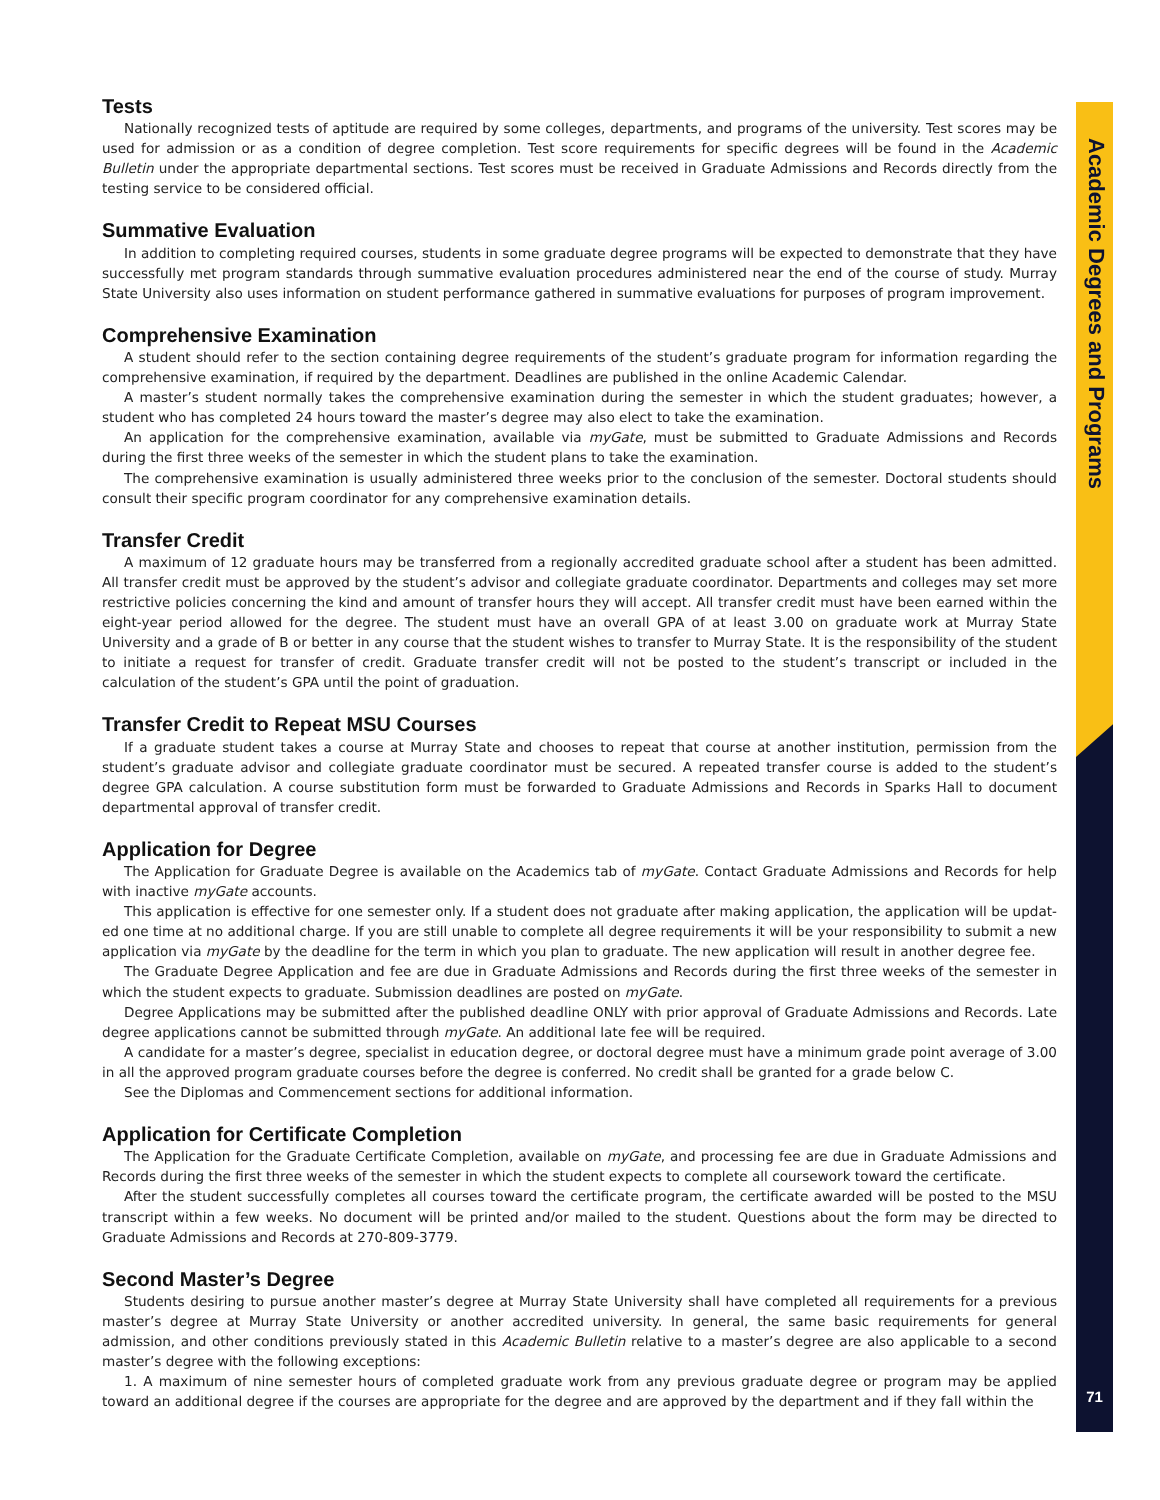Academic Degrees and Programs
Tests
Nationally recognized tests of aptitude are required by some colleges, departments, and programs of the university. Test scores may be used for admission or as a condition of degree completion. Test score requirements for specific degrees will be found in the Academic Bulletin under the appropriate departmental sections. Test scores must be received in Graduate Admissions and Records directly from the testing service to be considered official.
Summative Evaluation
In addition to completing required courses, students in some graduate degree programs will be expected to demonstrate that they have successfully met program standards through summative evaluation procedures administered near the end of the course of study. Murray State University also uses information on student performance gathered in summative evaluations for purposes of program improvement.
Comprehensive Examination
A student should refer to the section containing degree requirements of the student’s graduate program for information regarding the comprehensive examination, if required by the department. Deadlines are published in the online Academic Calendar.
A master’s student normally takes the comprehensive examination during the semester in which the student graduates; however, a student who has completed 24 hours toward the master’s degree may also elect to take the examination.
An application for the comprehensive examination, available via myGate, must be submitted to Graduate Admissions and Records during the first three weeks of the semester in which the student plans to take the examination.
The comprehensive examination is usually administered three weeks prior to the conclusion of the semester. Doctoral students should consult their specific program coordinator for any comprehensive examination details.
Transfer Credit
A maximum of 12 graduate hours may be transferred from a regionally accredited graduate school after a student has been admitted. All transfer credit must be approved by the student’s advisor and collegiate graduate coordinator. Departments and colleges may set more restrictive policies concerning the kind and amount of transfer hours they will accept. All transfer credit must have been earned within the eight-year period allowed for the degree. The student must have an overall GPA of at least 3.00 on graduate work at Murray State University and a grade of B or better in any course that the student wishes to transfer to Murray State. It is the responsibility of the student to initiate a request for transfer of credit. Graduate transfer credit will not be posted to the student’s transcript or included in the calculation of the student’s GPA until the point of graduation.
Transfer Credit to Repeat MSU Courses
If a graduate student takes a course at Murray State and chooses to repeat that course at another institution, permission from the student’s graduate advisor and collegiate graduate coordinator must be secured. A repeated transfer course is added to the student’s degree GPA calculation. A course substitution form must be forwarded to Graduate Admissions and Records in Sparks Hall to document departmental approval of transfer credit.
Application for Degree
The Application for Graduate Degree is available on the Academics tab of myGate. Contact Graduate Admissions and Records for help with inactive myGate accounts.
This application is effective for one semester only. If a student does not graduate after making application, the application will be updat-ed one time at no additional charge. If you are still unable to complete all degree requirements it will be your responsibility to submit a new application via myGate by the deadline for the term in which you plan to graduate. The new application will result in another degree fee.
The Graduate Degree Application and fee are due in Graduate Admissions and Records during the first three weeks of the semester in which the student expects to graduate. Submission deadlines are posted on myGate.
Degree Applications may be submitted after the published deadline ONLY with prior approval of Graduate Admissions and Records. Late degree applications cannot be submitted through myGate. An additional late fee will be required.
A candidate for a master’s degree, specialist in education degree, or doctoral degree must have a minimum grade point average of 3.00 in all the approved program graduate courses before the degree is conferred. No credit shall be granted for a grade below C.
See the Diplomas and Commencement sections for additional information.
Application for Certificate Completion
The Application for the Graduate Certificate Completion, available on myGate, and processing fee are due in Graduate Admissions and Records during the first three weeks of the semester in which the student expects to complete all coursework toward the certificate.
After the student successfully completes all courses toward the certificate program, the certificate awarded will be posted to the MSU transcript within a few weeks. No document will be printed and/or mailed to the student. Questions about the form may be directed to Graduate Admissions and Records at 270-809-3779.
Second Master’s Degree
Students desiring to pursue another master’s degree at Murray State University shall have completed all requirements for a previous master’s degree at Murray State University or another accredited university. In general, the same basic requirements for general admission, and other conditions previously stated in this Academic Bulletin relative to a master’s degree are also applicable to a second master’s degree with the following exceptions:
1. A maximum of nine semester hours of completed graduate work from any previous graduate degree or program may be applied toward an additional degree if the courses are appropriate for the degree and are approved by the department and if they fall within the
71